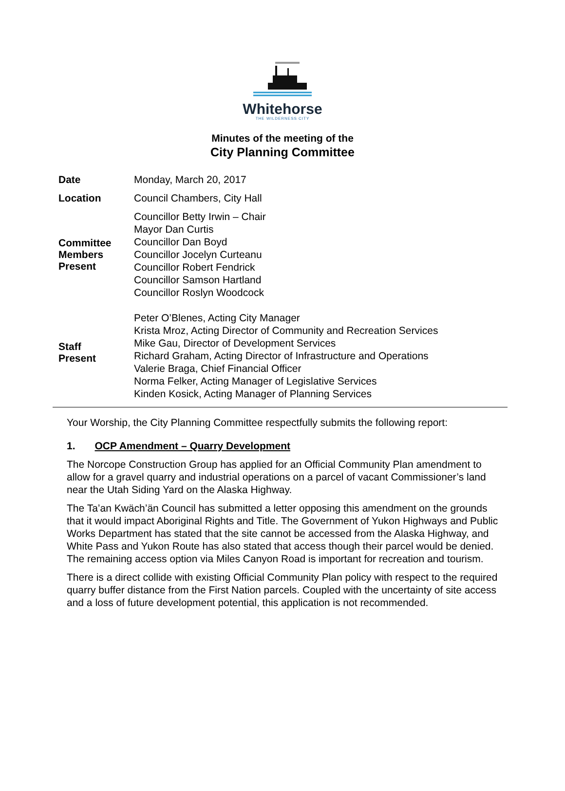Whitehorse
THE WILDERNESS CITY
Minutes of the meeting of the
City Planning Committee
| Date | Monday, March 20, 2017 |
| Location | Council Chambers, City Hall |
| Committee Members Present | Councillor Betty Irwin – Chair Mayor Dan Curtis Councillor Dan Boyd Councillor Jocelyn Curteanu Councillor Robert Fendrick Councillor Samson Hartland Councillor Roslyn Woodcock |
| Staff Present | Peter O’Blenes, Acting City Manager Krista Mroz, Acting Director of Community and Recreation Services Mike Gau, Director of Development Services Richard Graham, Acting Director of Infrastructure and Operations Valerie Braga, Chief Financial Officer Norma Felker, Acting Manager of Legislative Services Kinden Kosick, Acting Manager of Planning Services |
Your Worship, the City Planning Committee respectfully submits the following report:
1. OCP Amendment – Quarry Development
The Norcope Construction Group has applied for an Official Community Plan amendment to allow for a gravel quarry and industrial operations on a parcel of vacant Commissioner’s land near the Utah Siding Yard on the Alaska Highway.
The Ta’an Kwäch’än Council has submitted a letter opposing this amendment on the grounds that it would impact Aboriginal Rights and Title. The Government of Yukon Highways and Public Works Department has stated that the site cannot be accessed from the Alaska Highway, and White Pass and Yukon Route has also stated that access though their parcel would be denied. The remaining access option via Miles Canyon Road is important for recreation and tourism.
There is a direct collide with existing Official Community Plan policy with respect to the required quarry buffer distance from the First Nation parcels. Coupled with the uncertainty of site access and a loss of future development potential, this application is not recommended.